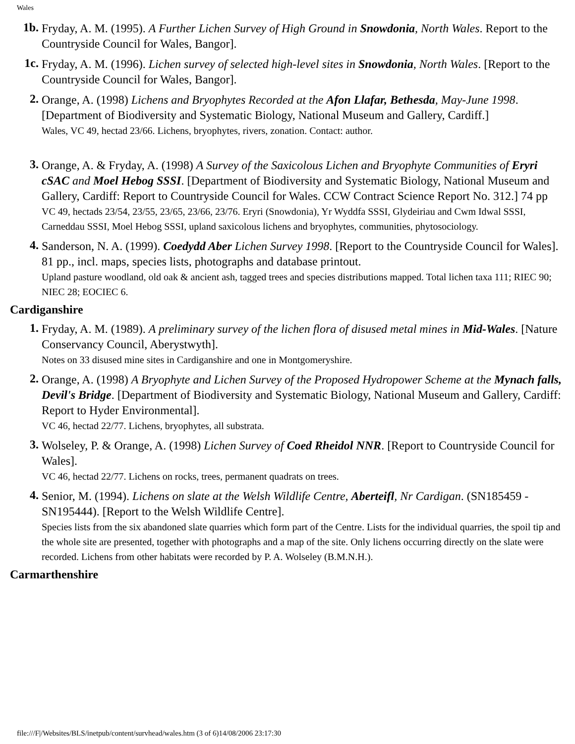Wales
1b.
Fryday, A. M. (1995). A Further Lichen Survey of High Ground in Snowdonia, North Wales. Report to the Countryside Council for Wales, Bangor].
1c.
Fryday, A. M. (1996). Lichen survey of selected high-level sites in Snowdonia, North Wales. [Report to the Countryside Council for Wales, Bangor].
2.
Orange, A. (1998) Lichens and Bryophytes Recorded at the Afon Llafar, Bethesda, May-June 1998. [Department of Biodiversity and Systematic Biology, National Museum and Gallery, Cardiff.]
Wales, VC 49, hectad 23/66. Lichens, bryophytes, rivers, zonation. Contact: author.
3.
Orange, A. & Fryday, A. (1998) A Survey of the Saxicolous Lichen and Bryophyte Communities of Eryri cSAC and Moel Hebog SSSI. [Department of Biodiversity and Systematic Biology, National Museum and Gallery, Cardiff: Report to Countryside Council for Wales. CCW Contract Science Report No. 312.] 74 pp
VC 49, hectads 23/54, 23/55, 23/65, 23/66, 23/76. Eryri (Snowdonia), Yr Wyddfa SSSI, Glydeiriau and Cwm Idwal SSSI, Carneddau SSSI, Moel Hebog SSSI, upland saxicolous lichens and bryophytes, communities, phytosociology.
4.
Sanderson, N. A. (1999). Coedydd Aber Lichen Survey 1998. [Report to the Countryside Council for Wales]. 81 pp., incl. maps, species lists, photographs and database printout.
Upland pasture woodland, old oak & ancient ash, tagged trees and species distributions mapped. Total lichen taxa 111; RIEC 90; NIEC 28; EOCIEC 6.
Cardiganshire
1.
Fryday, A. M. (1989). A preliminary survey of the lichen flora of disused metal mines in Mid-Wales. [Nature Conservancy Council, Aberystwyth].
Notes on 33 disused mine sites in Cardiganshire and one in Montgomeryshire.
2.
Orange, A. (1998) A Bryophyte and Lichen Survey of the Proposed Hydropower Scheme at the Mynach falls, Devil's Bridge. [Department of Biodiversity and Systematic Biology, National Museum and Gallery, Cardiff: Report to Hyder Environmental].
VC 46, hectad 22/77. Lichens, bryophytes, all substrata.
3.
Wolseley, P. & Orange, A. (1998) Lichen Survey of Coed Rheidol NNR. [Report to Countryside Council for Wales].
VC 46, hectad 22/77. Lichens on rocks, trees, permanent quadrats on trees.
4.
Senior, M. (1994). Lichens on slate at the Welsh Wildlife Centre, Aberteifl, Nr Cardigan. (SN185459 - SN195444). [Report to the Welsh Wildlife Centre].
Species lists from the six abandoned slate quarries which form part of the Centre. Lists for the individual quarries, the spoil tip and the whole site are presented, together with photographs and a map of the site. Only lichens occurring directly on the slate were recorded. Lichens from other habitats were recorded by P. A. Wolseley (B.M.N.H.).
Carmarthenshire
file:///F|/Websites/BLS/inetpub/content/survhead/wales.htm (3 of 6)14/08/2006 23:17:30